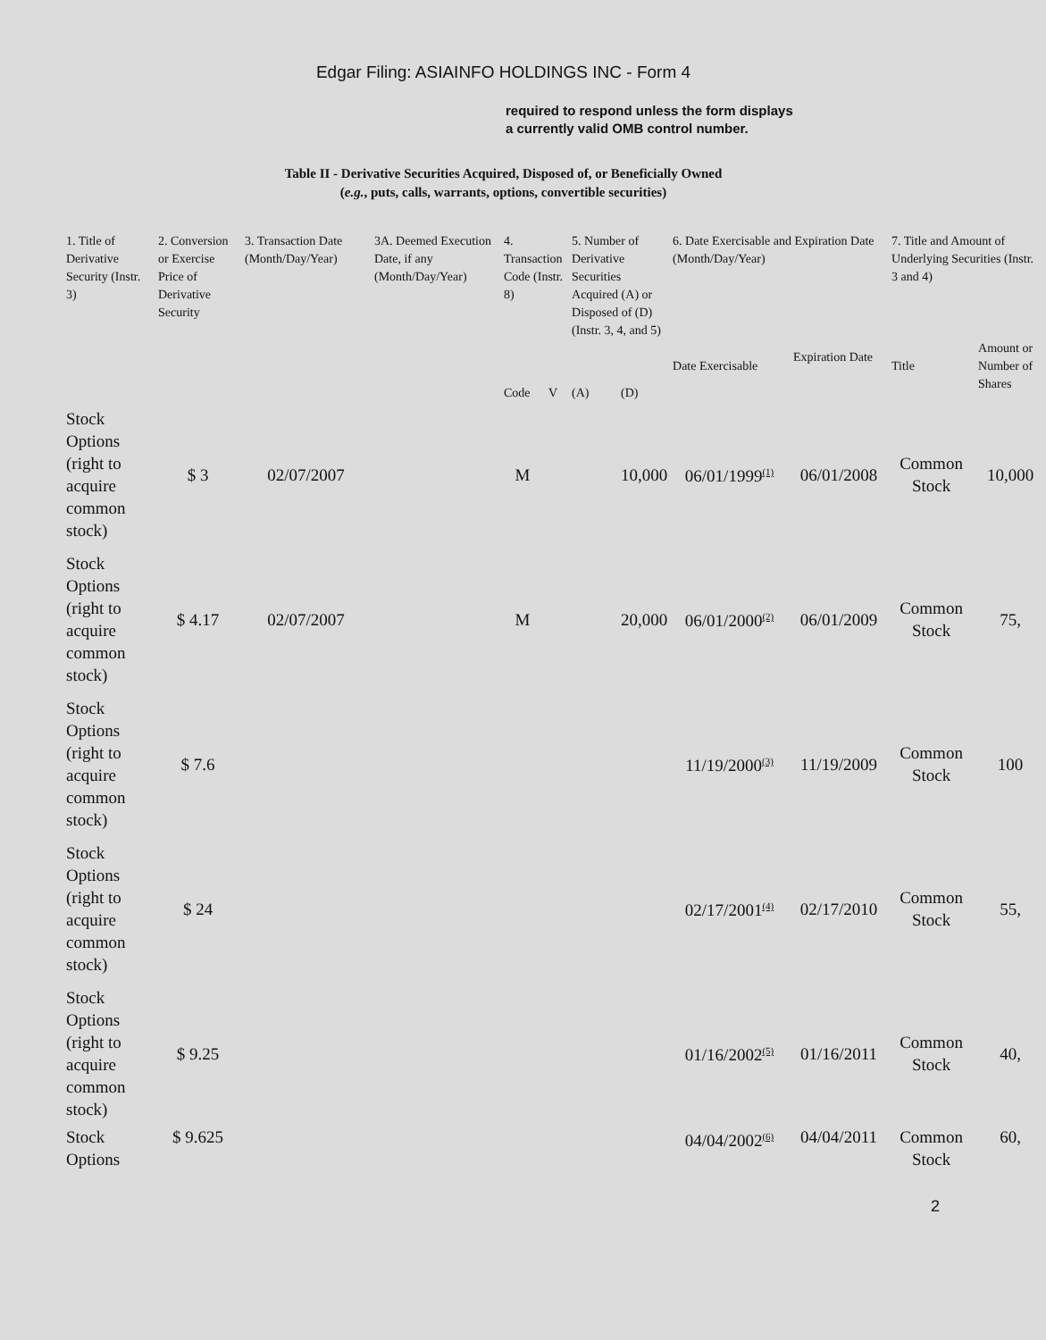Edgar Filing: ASIAINFO HOLDINGS INC - Form 4
required to respond unless the form displays a currently valid OMB control number.
Table II - Derivative Securities Acquired, Disposed of, or Beneficially Owned
(e.g., puts, calls, warrants, options, convertible securities)
| 1. Title of Derivative Security (Instr. 3) | 2. Conversion or Exercise Price of Derivative Security | 3. Transaction Date (Month/Day/Year) | 3A. Deemed Execution Date, if any (Month/Day/Year) | 4. Transaction Code (Instr. 8) | | 5. Number of Derivative Securities Acquired (A) or Disposed of (D) (Instr. 3, 4, and 5) | | 6. Date Exercisable and Expiration Date (Month/Day/Year) | | 7. Title and Amount of Underlying Securities (Instr. 3 and 4) | |
| --- | --- | --- | --- | --- | --- | --- | --- | --- | --- | --- | --- |
| | | | | Code | V | (A) | (D) | Date Exercisable | Expiration Date | Title | Amount or Number of Shares |
| Stock Options (right to acquire common stock) | $ 3 | 02/07/2007 | | M | | | 10,000 | 06/01/1999<sup>(1)</sup> | 06/01/2008 | Common Stock | 10,000 |
| Stock Options (right to acquire common stock) | $ 4.17 | 02/07/2007 | | M | | | 20,000 | 06/01/2000<sup>(2)</sup> | 06/01/2009 | Common Stock | 75, |
| Stock Options (right to acquire common stock) | $ 7.6 | | | | | | | 11/19/2000<sup>(3)</sup> | 11/19/2009 | Common Stock | 100 |
| Stock Options (right to acquire common stock) | $ 24 | | | | | | | 02/17/2001<sup>(4)</sup> | 02/17/2010 | Common Stock | 55, |
| Stock Options (right to acquire common stock) | $ 9.25 | | | | | | | 01/16/2002<sup>(5)</sup> | 01/16/2011 | Common Stock | 40, |
| Stock Options | $ 9.625 | | | | | | | 04/04/2002<sup>(6)</sup> | 04/04/2011 | Common Stock | 60, |
2